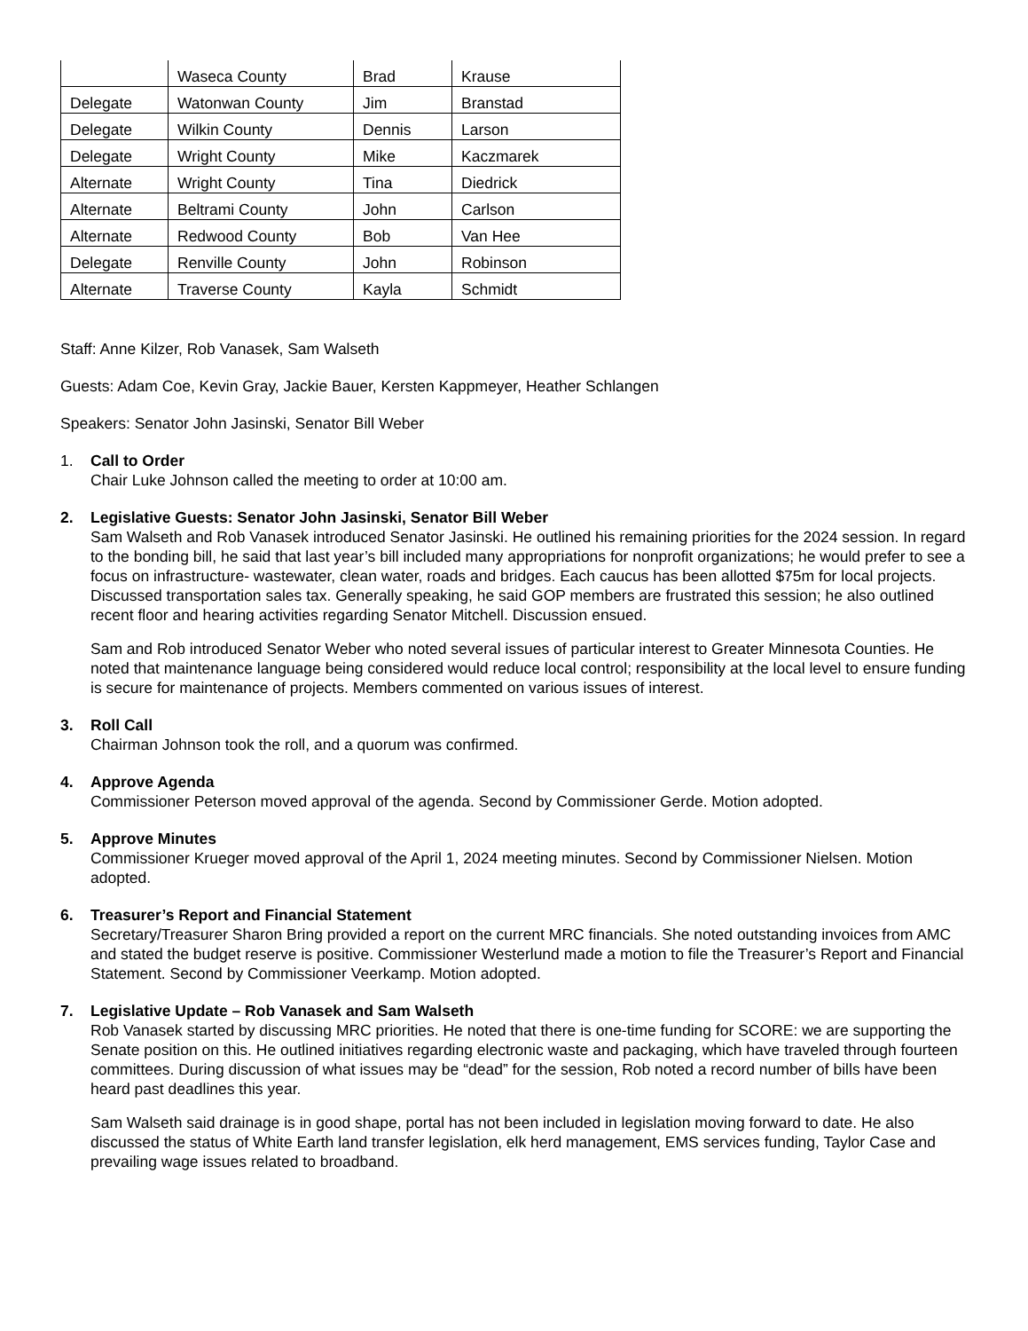| | Waseca County | Brad | Krause |
| Delegate | Watonwan County | Jim | Branstad |
| Delegate | Wilkin County | Dennis | Larson |
| Delegate | Wright County | Mike | Kaczmarek |
| Alternate | Wright County | Tina | Diedrick |
| Alternate | Beltrami County | John | Carlson |
| Alternate | Redwood County | Bob | Van Hee |
| Delegate | Renville County | John | Robinson |
| Alternate | Traverse County | Kayla | Schmidt |
Staff: Anne Kilzer, Rob Vanasek, Sam Walseth
Guests: Adam Coe, Kevin Gray, Jackie Bauer, Kersten Kappmeyer, Heather Schlangen
Speakers: Senator John Jasinski, Senator Bill Weber
1. Call to Order
Chair Luke Johnson called the meeting to order at 10:00 am.
2.
Legislative Guests: Senator John Jasinski, Senator Bill Weber
Sam Walseth and Rob Vanasek introduced Senator Jasinski. He outlined his remaining priorities for the 2024 session. In regard to the bonding bill, he said that last year’s bill included many appropriations for nonprofit organizations; he would prefer to see a focus on infrastructure- wastewater, clean water, roads and bridges. Each caucus has been allotted $75m for local projects. Discussed transportation sales tax. Generally speaking, he said GOP members are frustrated this session; he also outlined recent floor and hearing activities regarding Senator Mitchell. Discussion ensued.
Sam and Rob introduced Senator Weber who noted several issues of particular interest to Greater Minnesota Counties. He noted that maintenance language being considered would reduce local control; responsibility at the local level to ensure funding is secure for maintenance of projects. Members commented on various issues of interest.
3. Roll Call
Chairman Johnson took the roll, and a quorum was confirmed.
4. Approve Agenda
Commissioner Peterson moved approval of the agenda. Second by Commissioner Gerde. Motion adopted.
5. Approve Minutes
Commissioner Krueger moved approval of the April 1, 2024 meeting minutes. Second by Commissioner Nielsen. Motion adopted.
6. Treasurer’s Report and Financial Statement
Secretary/Treasurer Sharon Bring provided a report on the current MRC financials. She noted outstanding invoices from AMC and stated the budget reserve is positive. Commissioner Westerlund made a motion to file the Treasurer’s Report and Financial Statement. Second by Commissioner Veerkamp. Motion adopted.
7.
Legislative Update – Rob Vanasek and Sam Walseth
Rob Vanasek started by discussing MRC priorities. He noted that there is one-time funding for SCORE: we are supporting the Senate position on this. He outlined initiatives regarding electronic waste and packaging, which have traveled through fourteen committees. During discussion of what issues may be “dead” for the session, Rob noted a record number of bills have been heard past deadlines this year.
Sam Walseth said drainage is in good shape, portal has not been included in legislation moving forward to date. He also discussed the status of White Earth land transfer legislation, elk herd management, EMS services funding, Taylor Case and prevailing wage issues related to broadband.